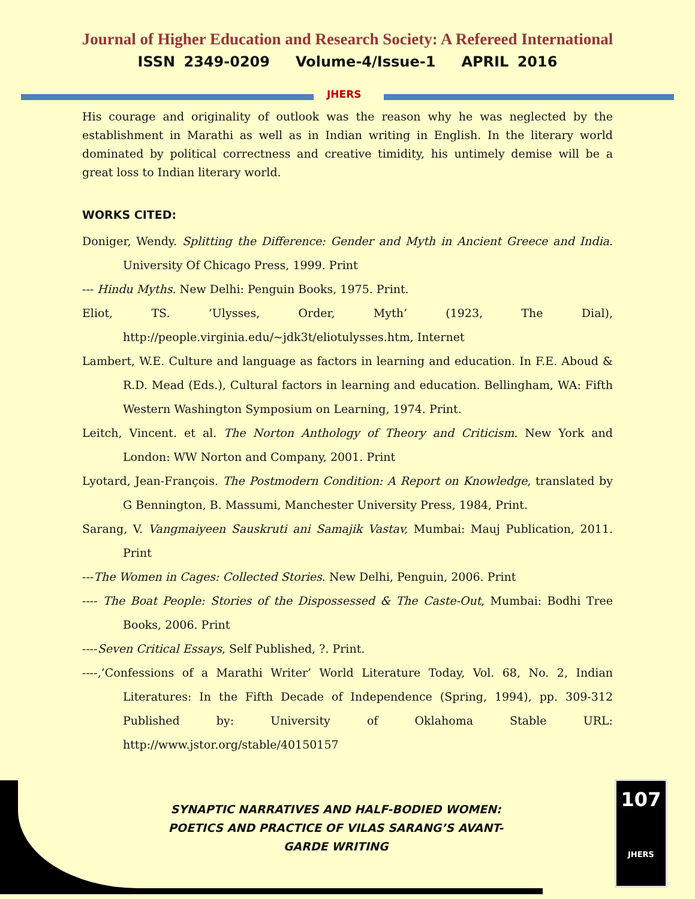Journal of Higher Education and Research Society: A Refereed International
ISSN 2349-0209 Volume-4/Issue-1 APRIL 2016
JHERS
His courage and originality of outlook was the reason why he was neglected by the establishment in Marathi as well as in Indian writing in English. In the literary world dominated by political correctness and creative timidity, his untimely demise will be a great loss to Indian literary world.
WORKS CITED:
Doniger, Wendy. Splitting the Difference: Gender and Myth in Ancient Greece and India. University Of Chicago Press, 1999. Print
--- Hindu Myths. New Delhi: Penguin Books, 1975. Print.
Eliot, TS. ‘Ulysses, Order, Myth’ (1923, The Dial), http://people.virginia.edu/~jdk3t/eliotulysses.htm, Internet
Lambert, W.E. Culture and language as factors in learning and education. In F.E. Aboud & R.D. Mead (Eds.), Cultural factors in learning and education. Bellingham, WA: Fifth Western Washington Symposium on Learning, 1974. Print.
Leitch, Vincent. et al. The Norton Anthology of Theory and Criticism. New York and London: WW Norton and Company, 2001. Print
Lyotard, Jean-François. The Postmodern Condition: A Report on Knowledge, translated by G Bennington, B. Massumi, Manchester University Press, 1984, Print.
Sarang, V. Vangmaiyeen Sauskruti ani Samajik Vastav, Mumbai: Mauj Publication, 2011. Print
---The Women in Cages: Collected Stories. New Delhi, Penguin, 2006. Print
---- The Boat People: Stories of the Dispossessed & The Caste-Out, Mumbai: Bodhi Tree Books, 2006. Print
----Seven Critical Essays, Self Published, ?. Print.
----,’Confessions of a Marathi Writer’ World Literature Today, Vol. 68, No. 2, Indian Literatures: In the Fifth Decade of Independence (Spring, 1994), pp. 309-312 Published by: University of Oklahoma Stable URL: http://www.jstor.org/stable/40150157
SYNAPTIC NARRATIVES AND HALF-BODIED WOMEN: POETICS AND PRACTICE OF VILAS SARANG’S AVANT-GARDE WRITING
107
JHERS